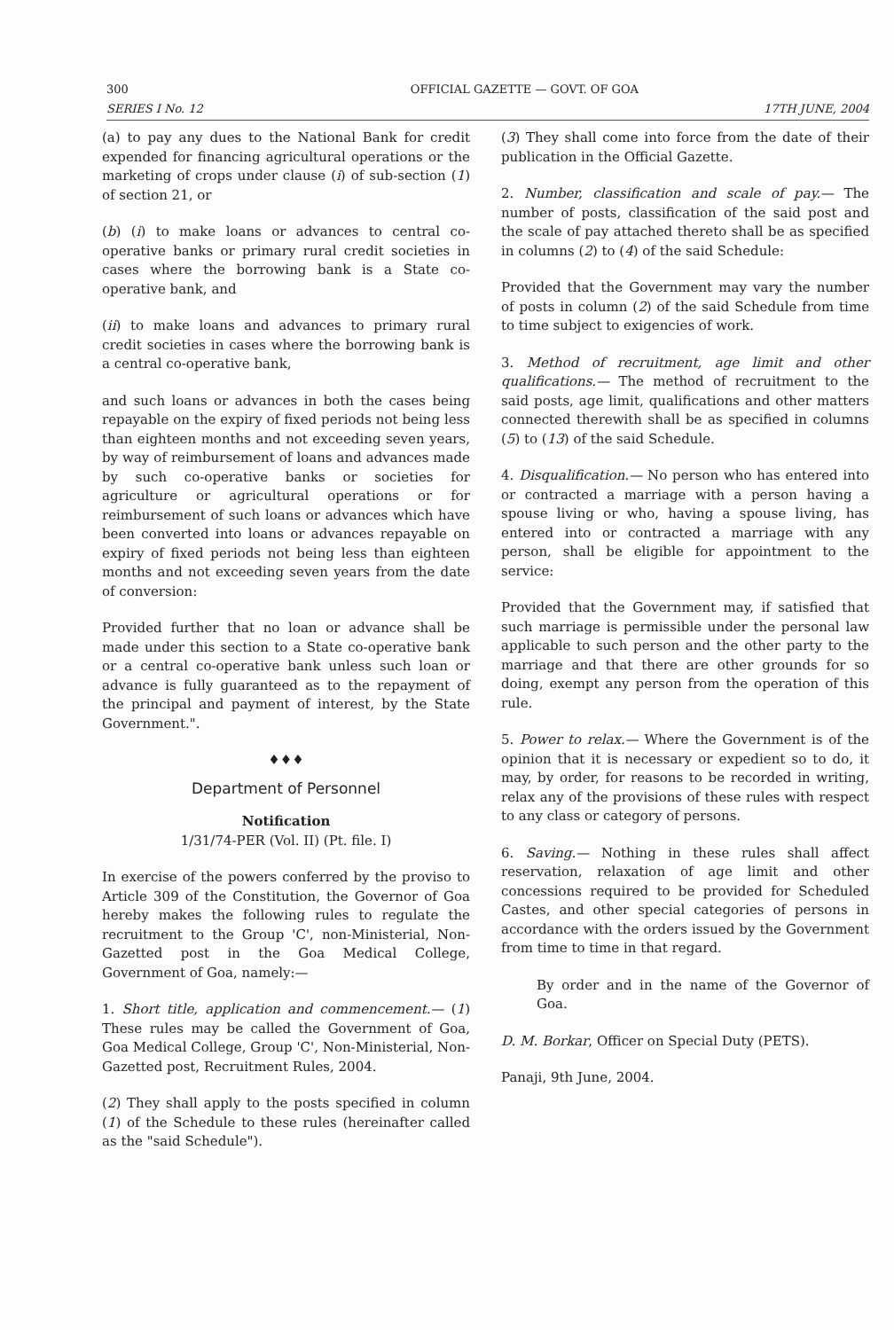300 OFFICIAL GAZETTE — GOVT. OF GOA
SERIES I No. 12 17TH JUNE, 2004
(a) to pay any dues to the National Bank for credit expended for financing agricultural operations or the marketing of crops under clause (i) of sub-section (1) of section 21, or
(b) (i) to make loans or advances to central co-operative banks or primary rural credit societies in cases where the borrowing bank is a State co-operative bank, and
(ii) to make loans and advances to primary rural credit societies in cases where the borrowing bank is a central co-operative bank,
and such loans or advances in both the cases being repayable on the expiry of fixed periods not being less than eighteen months and not exceeding seven years, by way of reimbursement of loans and advances made by such co-operative banks or societies for agriculture or agricultural operations or for reimbursement of such loans or advances which have been converted into loans or advances repayable on expiry of fixed periods not being less than eighteen months and not exceeding seven years from the date of conversion:
Provided further that no loan or advance shall be made under this section to a State co-operative bank or a central co-operative bank unless such loan or advance is fully guaranteed as to the repayment of the principal and payment of interest, by the State Government.".
♦♦♦
Department of Personnel
Notification
1/31/74-PER (Vol. II) (Pt. file. I)
In exercise of the powers conferred by the proviso to Article 309 of the Constitution, the Governor of Goa hereby makes the following rules to regulate the recruitment to the Group 'C', non-Ministerial, Non-Gazetted post in the Goa Medical College, Government of Goa, namely:—
1. Short title, application and commencement.— (1) These rules may be called the Government of Goa, Goa Medical College, Group 'C', Non-Ministerial, Non-Gazetted post, Recruitment Rules, 2004.
(2) They shall apply to the posts specified in column (1) of the Schedule to these rules (hereinafter called as the "said Schedule").
(3) They shall come into force from the date of their publication in the Official Gazette.
2. Number, classification and scale of pay.— The number of posts, classification of the said post and the scale of pay attached thereto shall be as specified in columns (2) to (4) of the said Schedule:
Provided that the Government may vary the number of posts in column (2) of the said Schedule from time to time subject to exigencies of work.
3. Method of recruitment, age limit and other qualifications.— The method of recruitment to the said posts, age limit, qualifications and other matters connected therewith shall be as specified in columns (5) to (13) of the said Schedule.
4. Disqualification.— No person who has entered into or contracted a marriage with a person having a spouse living or who, having a spouse living, has entered into or contracted a marriage with any person, shall be eligible for appointment to the service:
Provided that the Government may, if satisfied that such marriage is permissible under the personal law applicable to such person and the other party to the marriage and that there are other grounds for so doing, exempt any person from the operation of this rule.
5. Power to relax.— Where the Government is of the opinion that it is necessary or expedient so to do, it may, by order, for reasons to be recorded in writing, relax any of the provisions of these rules with respect to any class or category of persons.
6. Saving.— Nothing in these rules shall affect reservation, relaxation of age limit and other concessions required to be provided for Scheduled Castes, and other special categories of persons in accordance with the orders issued by the Government from time to time in that regard.
By order and in the name of the Governor of Goa.
D. M. Borkar, Officer on Special Duty (PETS).
Panaji, 9th June, 2004.